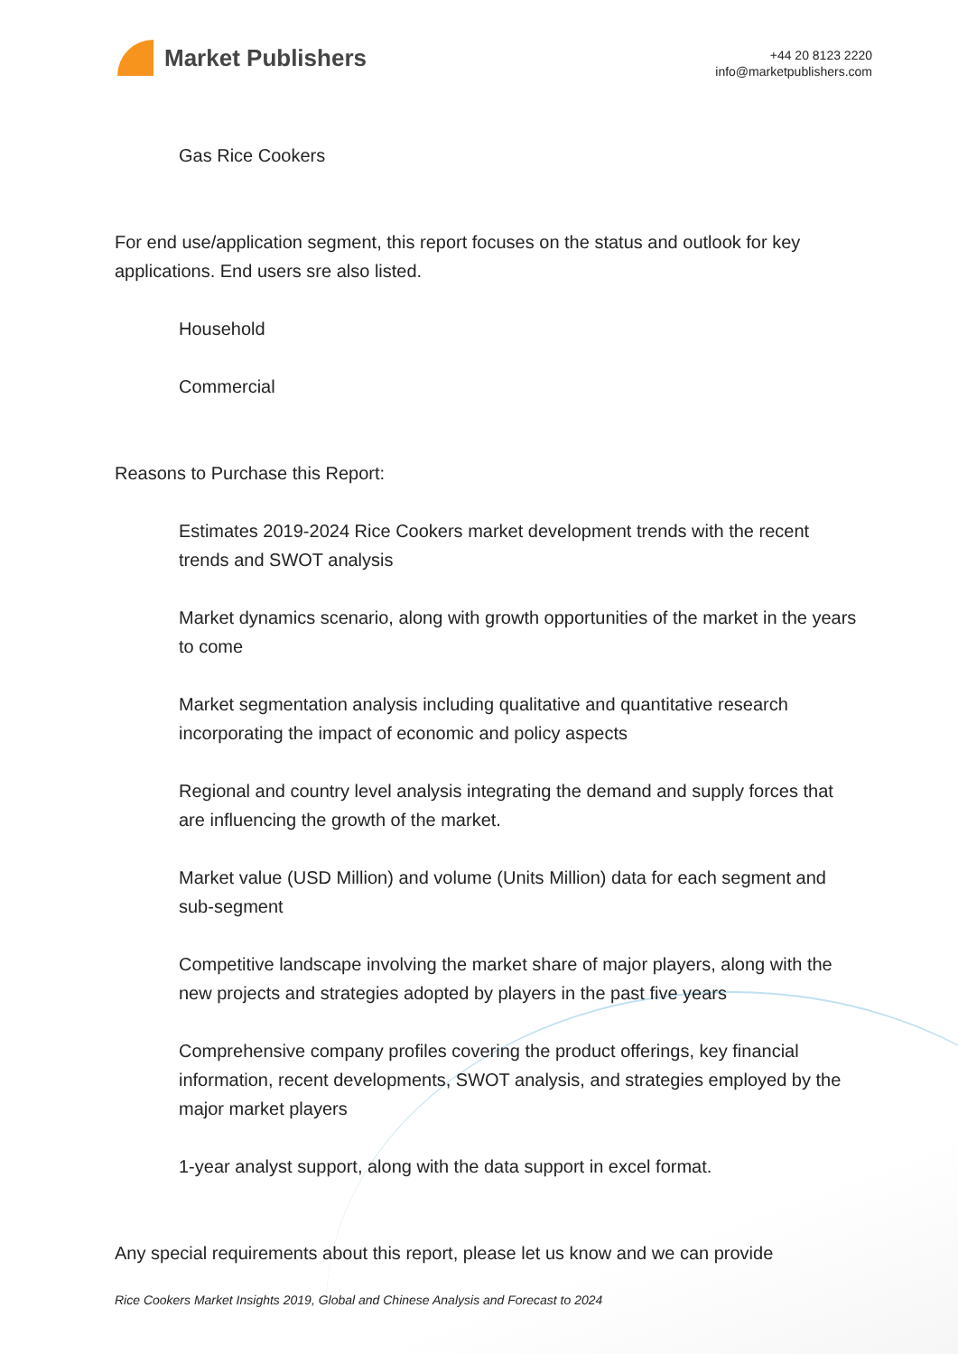Market Publishers
+44 20 8123 2220
info@marketpublishers.com
Gas Rice Cookers
For end use/application segment, this report focuses on the status and outlook for key applications. End users sre also listed.
Household
Commercial
Reasons to Purchase this Report:
Estimates 2019-2024 Rice Cookers market development trends with the recent trends and SWOT analysis
Market dynamics scenario, along with growth opportunities of the market in the years to come
Market segmentation analysis including qualitative and quantitative research incorporating the impact of economic and policy aspects
Regional and country level analysis integrating the demand and supply forces that are influencing the growth of the market.
Market value (USD Million) and volume (Units Million) data for each segment and sub-segment
Competitive landscape involving the market share of major players, along with the new projects and strategies adopted by players in the past five years
Comprehensive company profiles covering the product offerings, key financial information, recent developments, SWOT analysis, and strategies employed by the major market players
1-year analyst support, along with the data support in excel format.
Any special requirements about this report, please let us know and we can provide
Rice Cookers Market Insights 2019, Global and Chinese Analysis and Forecast to 2024